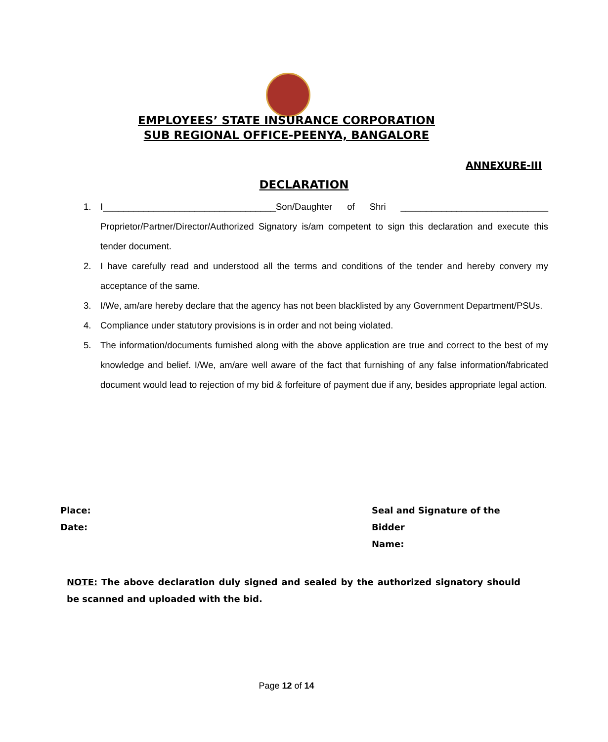EMPLOYEES’ STATE INSURANCE CORPORATION
SUB REGIONAL OFFICE-PEENYA, BANGALORE
ANNEXURE-III
DECLARATION
1. I__________________________________Son/Daughter of Shri _____________________________ Proprietor/Partner/Director/Authorized Signatory is/am competent to sign this declaration and execute this tender document.
2. I have carefully read and understood all the terms and conditions of the tender and hereby convery my acceptance of the same.
3. I/We, am/are hereby declare that the agency has not been blacklisted by any Government Department/PSUs.
4. Compliance under statutory provisions is in order and not being violated.
5. The information/documents furnished along with the above application are true and correct to the best of my knowledge and belief. I/We, am/are well aware of the fact that furnishing of any false information/fabricated document would lead to rejection of my bid & forfeiture of payment due if any, besides appropriate legal action.
Place:
Date:
Seal and Signature of the Bidder
Name:
NOTE: The above declaration duly signed and sealed by the authorized signatory should be scanned and uploaded with the bid.
Page 12 of 14